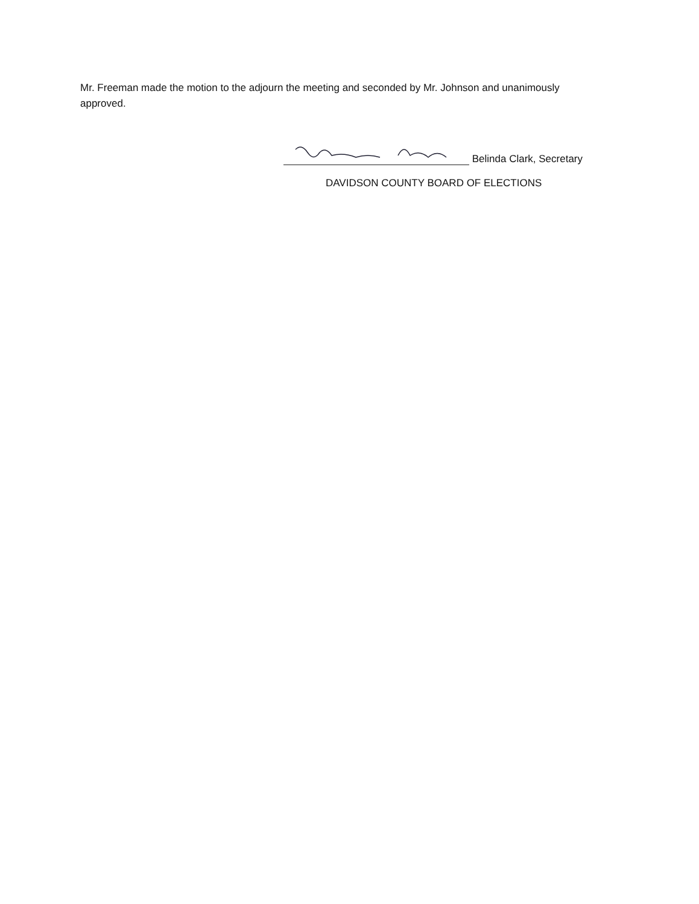Mr. Freeman made the motion to the adjourn the meeting and seconded by Mr. Johnson and unanimously approved.
Belinda Clark, Secretary
DAVIDSON COUNTY BOARD OF ELECTIONS